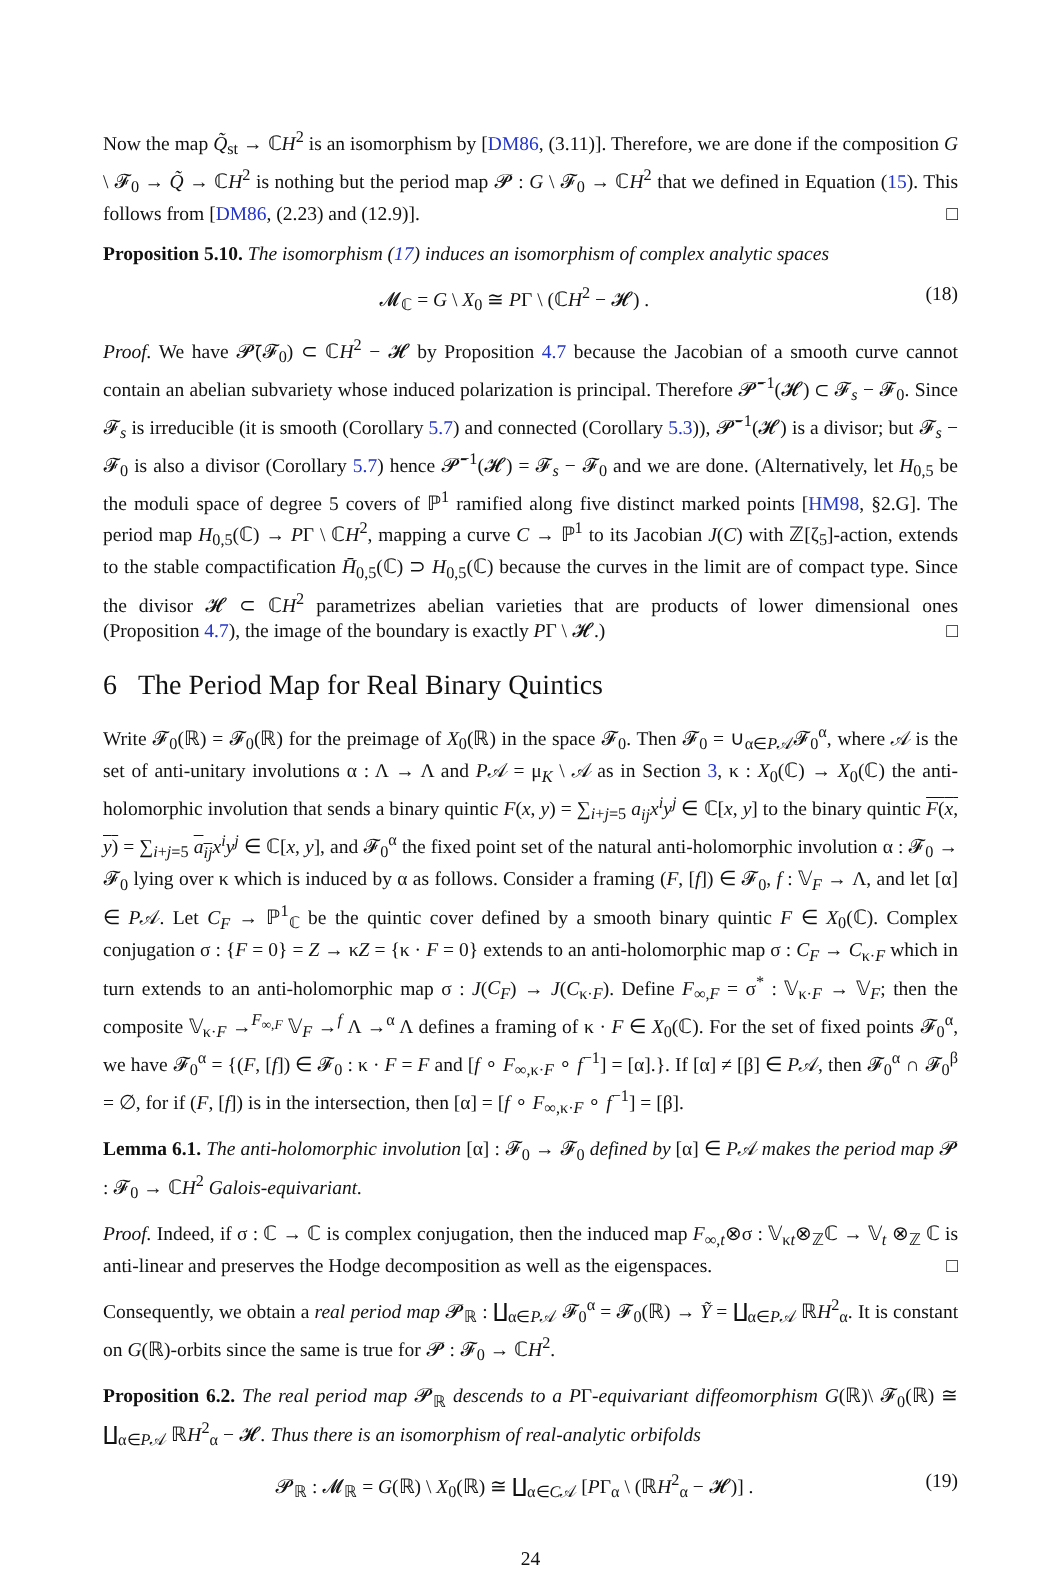Now the map Q̃<sub>st</sub> → ℂH<sup>2</sup> is an isomorphism by [DM86, (3.11)]. Therefore, we are done if the composition G \ 𝓕<sub>0</sub> → Q̃ → ℂH<sup>2</sup> is nothing but the period map 𝓟 : G \ 𝓕<sub>0</sub> → ℂH<sup>2</sup> that we defined in Equation (15). This follows from [DM86, (2.23) and (12.9)]. □
Proposition 5.10. The isomorphism (17) induces an isomorphism of complex analytic spaces
𝓜<sub>ℂ</sub> = G \ X<sub>0</sub> ≅ PΓ \ (ℂH<sup>2</sup> − 𝓗) . (18)
Proof. We have 𝓟̄(𝓕<sub>0</sub>) ⊂ ℂH<sup>2</sup> − 𝓗 by Proposition 4.7 because the Jacobian of a smooth curve cannot contain an abelian subvariety whose induced polarization is principal. Therefore 𝓟̄<sup>−1</sup>(𝓗) ⊂ 𝓕<sub>s</sub> − 𝓕<sub>0</sub>. Since 𝓕<sub>s</sub> is irreducible (it is smooth (Corollary 5.7) and connected (Corollary 5.3)), 𝓟̄<sup>−1</sup>(𝓗) is a divisor; but 𝓕<sub>s</sub> − 𝓕<sub>0</sub> is also a divisor (Corollary 5.7) hence 𝓟̄<sup>−1</sup>(𝓗) = 𝓕<sub>s</sub> − 𝓕<sub>0</sub> and we are done. (Alternatively, let H<sub>0,5</sub> be the moduli space of degree 5 covers of ℙ<sup>1</sup> ramified along five distinct marked points [HM98, §2.G]. The period map H<sub>0,5</sub>(ℂ) → PΓ \ ℂH<sup>2</sup>, mapping a curve C → ℙ<sup>1</sup> to its Jacobian J(C) with ℤ[ζ<sub>5</sub>]-action, extends to the stable compactification H̄<sub>0,5</sub>(ℂ) ⊃ H<sub>0,5</sub>(ℂ) because the curves in the limit are of compact type. Since the divisor 𝓗 ⊂ ℂH<sup>2</sup> parametrizes abelian varieties that are products of lower dimensional ones (Proposition 4.7), the image of the boundary is exactly PΓ \ 𝓗.) □
6 The Period Map for Real Binary Quintics
Write 𝓕<sub>0</sub>(ℝ) = 𝓕<sub>0</sub>(ℝ) for the preimage of X<sub>0</sub>(ℝ) in the space 𝓕<sub>0</sub>. Then 𝓕<sub>0</sub> = ∪<sub>α∈P𝒜</sub>𝓕<sub>0</sub><sup>α</sup>, where 𝒜 is the set of anti-unitary involutions α : Λ → Λ and P𝒜 = μ<sub>K</sub> \ 𝒜 as in Section 3, κ : X<sub>0</sub>(ℂ) → X<sub>0</sub>(ℂ) the anti-holomorphic involution that sends a binary quintic F(x, y) = ∑<sub>i+j=5</sub> a<sub>ij</sub>x<sup>i</sup>y<sup>j</sup> ∈ ℂ[x, y] to the binary quintic F(x, y) = ∑<sub>i+j=5</sub> a<sub>ij</sub> x<sup>i</sup>y<sup>j</sup> ∈ ℂ[x, y], and 𝓕<sub>0</sub><sup>α</sup> the fixed point set of the natural anti-holomorphic involution α : 𝓕<sub>0</sub> → 𝓕<sub>0</sub> lying over κ which is induced by α as follows. Consider a framing (F, [f]) ∈ 𝓕<sub>0</sub>, f : 𝕍<sub>F</sub> → Λ, and let [α] ∈ P𝒜. Let C<sub>F</sub> → ℙ<sup>1</sup><sub>ℂ</sub> be the quintic cover defined by a smooth binary quintic F ∈ X<sub>0</sub>(ℂ). Complex conjugation σ : {F = 0} = Z → κZ = {κ · F = 0} extends to an anti-holomorphic map σ : C<sub>F</sub> → C<sub>κ·F</sub> which in turn extends to an anti-holomorphic map σ : J(C<sub>F</sub>) → J(C<sub>κ·F</sub>). Define F<sub>∞,F</sub> = σ<sup>*</sup> : 𝕍<sub>κ·F</sub> → 𝕍<sub>F</sub>; then the composite 𝕍<sub>κ·F</sub> →<sup>F<sub>∞,F</sub></sup> 𝕍<sub>F</sub> →<sup>f</sup> Λ →<sup>α</sup> Λ defines a framing of κ · F ∈ X<sub>0</sub>(ℂ). For the set of fixed points 𝓕<sub>0</sub><sup>α</sup>, we have 𝓕<sub>0</sub><sup>α</sup> = {(F, [f]) ∈ 𝓕<sub>0</sub> : κ · F = F and [f ∘ F<sub>∞,κ·F</sub> ∘ f<sup>−1</sup>] = [α].}. If [α] ≠ [β] ∈ P𝒜, then 𝓕<sub>0</sub><sup>α</sup> ∩ 𝓕<sub>0</sub><sup>β</sup> = ∅, for if (F, [f]) is in the intersection, then [α] = [f ∘ F<sub>∞,κ·F</sub> ∘ f<sup>−1</sup>] = [β].
Lemma 6.1. The anti-holomorphic involution [α] : 𝓕<sub>0</sub> → 𝓕<sub>0</sub> defined by [α] ∈ P𝒜 makes the period map 𝓟 : 𝓕<sub>0</sub> → ℂH<sup>2</sup> Galois-equivariant.
Proof. Indeed, if σ : ℂ → ℂ is complex conjugation, then the induced map F<sub>∞,t</sub>⊗σ : 𝕍<sub>κt</sub>⊗<sub>ℤ</sub>ℂ → 𝕍<sub>t</sub> ⊗<sub>ℤ</sub> ℂ is anti-linear and preserves the Hodge decomposition as well as the eigenspaces. □
Consequently, we obtain a real period map 𝓟<sub>ℝ</sub> : ∐<sub>α∈P𝒜</sub> 𝓕<sub>0</sub><sup>α</sup> = 𝓕<sub>0</sub>(ℝ) → Ỹ = ∐<sub>α∈P𝒜</sub> ℝH<sup>2</sup><sub>α</sub>. It is constant on G(ℝ)-orbits since the same is true for 𝓟 : 𝓕<sub>0</sub> → ℂH<sup>2</sup>.
Proposition 6.2. The real period map 𝓟<sub>ℝ</sub> descends to a PΓ-equivariant diffeomorphism G(ℝ)\ 𝓕<sub>0</sub>(ℝ) ≅ ∐<sub>α∈P𝒜</sub> ℝH<sup>2</sup><sub>α</sub> − 𝓗. Thus there is an isomorphism of real-analytic orbifolds
𝓟<sub>ℝ</sub> : 𝓜<sub>ℝ</sub> = G(ℝ) \ X<sub>0</sub>(ℝ) ≅ ∐<sub>α∈C𝒜</sub> [PΓ<sub>α</sub> \ (ℝH<sup>2</sup><sub>α</sub> − 𝓗)] . (19)
24